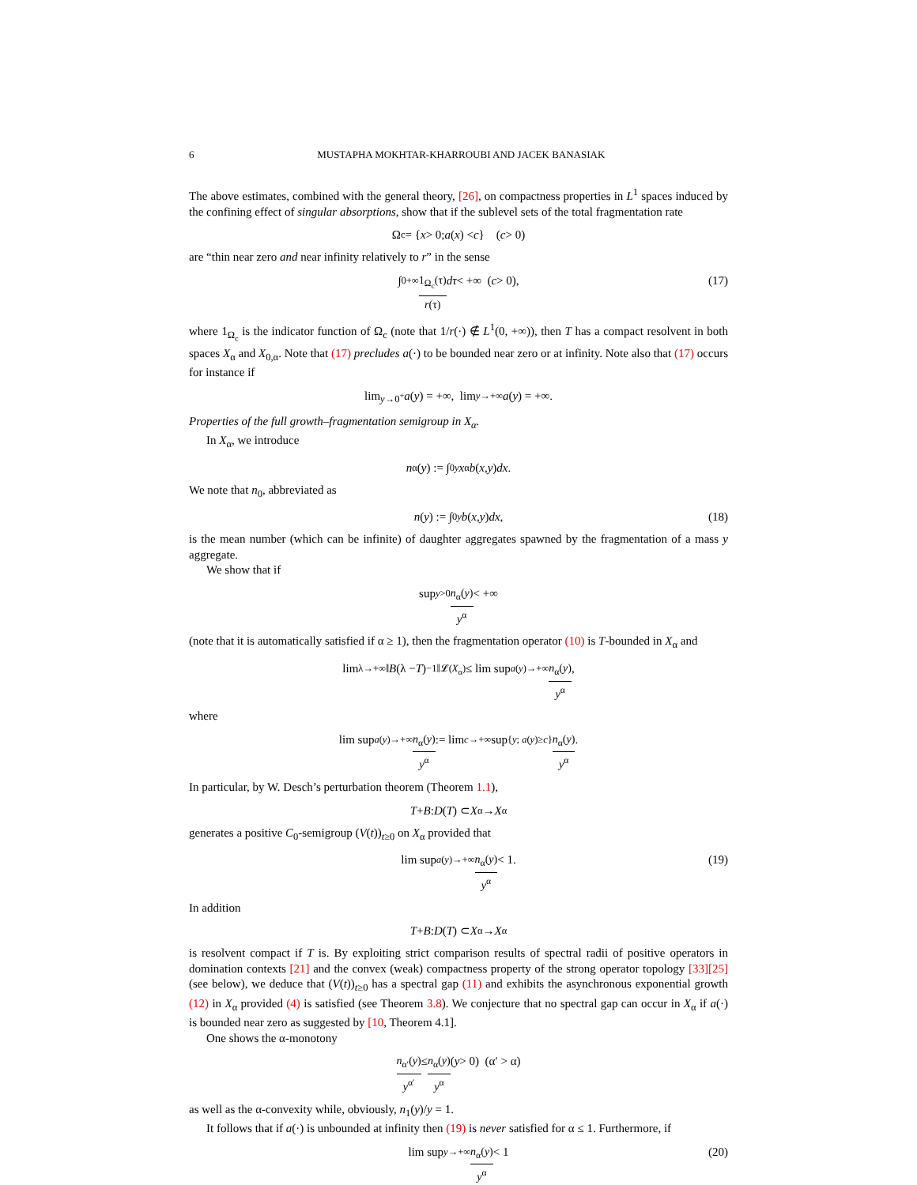6 MUSTAPHA MOKHTAR-KHARROUBI AND JACEK BANASIAK
The above estimates, combined with the general theory, [26], on compactness properties in L<sup>1</sup> spaces induced by the confining effect of singular absorptions, show that if the sublevel sets of the total fragmentation rate
Ω<sub>c</sub> = { x > 0; a (x) < c } (c > 0)
are “thin near zero and near infinity relatively to r” in the sense
∫<sub>0</sub><sup>+∞</sup> 1<sub>Ω<sub>c</sub></sub>(τ) r(τ) dτ < +∞ (c > 0), (17)
where 1<sub>Ω<sub>c</sub></sub> is the indicator function of Ω<sub>c</sub> (note that 1/r(·) ∉ L<sup>1</sup>(0, +∞)), then T has a compact resolvent in both spaces X<sub>α</sub> and X<sub>0,α</sub>. Note that (17) precludes a(·) to be bounded near zero or at infinity. Note also that (17) occurs for instance if
lim<sub>y→0<sup>+</sup></sub> a (y) = +∞, lim<sub>y→+∞</sub> a (y) = +∞.
Properties of the full growth–fragmentation semigroup in X<sub>α</sub>.
In X<sub>α</sub>, we introduce
n<sub>α</sub>(y) := ∫<sub>0</sub><sup>y</sup> x<sup>α</sup> b (x, y) dx.
We note that n<sub>0</sub>, abbreviated as
n (y) := ∫<sub>0</sub><sup>y</sup> b (x, y) dx, (18)
is the mean number (which can be infinite) of daughter aggregates spawned by the fragmentation of a mass y aggregate.
We show that if
sup<sub>y>0</sub> n<sub>α</sub>(y) y<sup>α</sup> < +∞
(note that it is automatically satisfied if α ≥ 1), then the fragmentation operator (10) is T-bounded in X<sub>α</sub> and
lim<sub>λ→+∞</sub> ‖ B (λ − T)<sup>−1</sup>‖<sub>𝓛(X<sub>α</sub>)</sub> ≤ lim sup<sub>a(y)→+∞</sub> n<sub>α</sub>(y) y<sup>α</sup>,
where
lim sup<sub>a(y)→+∞</sub> n<sub>α</sub>(y) y<sup>α</sup> := lim<sub>c→+∞</sub> sup<sub>{y; a(y)≥c}</sub> n<sub>α</sub>(y) y<sup>α</sup>.
In particular, by W. Desch’s perturbation theorem (Theorem 1.1),
T + B : D (T) ⊂ X<sub>α</sub> → X<sub>α</sub>
generates a positive C<sub>0</sub>-semigroup (V(t))<sub>t≥0</sub> on X<sub>α</sub> provided that
lim sup<sub>a(y)→+∞</sub> n<sub>α</sub>(y) y<sup>α</sup> < 1. (19)
In addition
T + B : D (T) ⊂ X<sub>α</sub> → X<sub>α</sub>
is resolvent compact if T is. By exploiting strict comparison results of spectral radii of positive operators in domination contexts [21] and the convex (weak) compactness property of the strong operator topology [33][25] (see below), we deduce that (V(t))<sub>t≥0</sub> has a spectral gap (11) and exhibits the asynchronous exponential growth (12) in X<sub>α</sub> provided (4) is satisfied (see Theorem 3.8). We conjecture that no spectral gap can occur in X<sub>α</sub> if a(·) is bounded near zero as suggested by [10, Theorem 4.1].
One shows the α-monotony
n<sub>α′</sub>(y) y<sup>α′</sup> ≤ n<sub>α</sub>(y) y<sup>α</sup> (y > 0) (α′ > α)
as well as the α-convexity while, obviously, n<sub>1</sub>(y)/y = 1.
It follows that if a(·) is unbounded at infinity then (19) is never satisfied for α ≤ 1. Furthermore, if
lim sup<sub>y→+∞</sub> n<sub>α</sub>(y) y<sup>α</sup> < 1 (20)